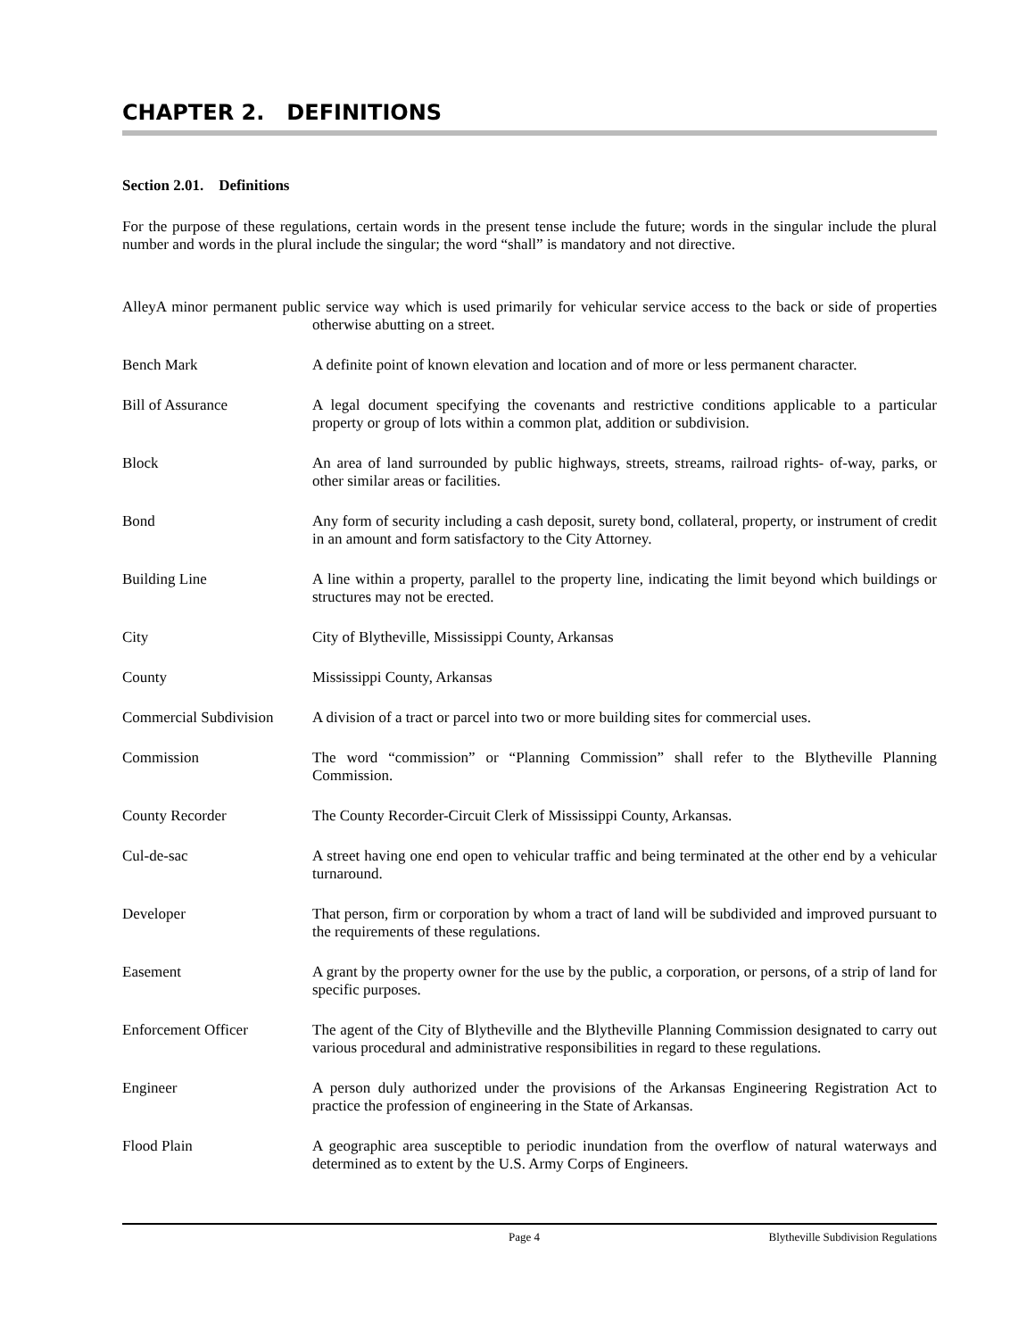CHAPTER 2. DEFINITIONS
Section 2.01. Definitions
For the purpose of these regulations, certain words in the present tense include the future; words in the singular include the plural number and words in the plural include the singular; the word “shall” is mandatory and not directive.
AlleyA minor permanent public service way which is used primarily for vehicular service access to the back or side of properties otherwise abutting on a street.
Bench Mark A definite point of known elevation and location and of more or less permanent character.
Bill of Assurance A legal document specifying the covenants and restrictive conditions applicable to a particular property or group of lots within a common plat, addition or subdivision.
Block An area of land surrounded by public highways, streets, streams, railroad rights- of-way, parks, or other similar areas or facilities.
Bond Any form of security including a cash deposit, surety bond, collateral, property, or instrument of credit in an amount and form satisfactory to the City Attorney.
Building Line A line within a property, parallel to the property line, indicating the limit beyond which buildings or structures may not be erected.
City City of Blytheville, Mississippi County, Arkansas
County Mississippi County, Arkansas
Commercial Subdivision
A division of a tract or parcel into two or more building sites for commercial uses.
Commission The word “commission” or “Planning Commission” shall refer to the Blytheville Planning Commission.
County Recorder The County Recorder-Circuit Clerk of Mississippi County, Arkansas.
Cul-de-sac A street having one end open to vehicular traffic and being terminated at the other end by a vehicular turnaround.
Developer That person, firm or corporation by whom a tract of land will be subdivided and improved pursuant to the requirements of these regulations.
Easement A grant by the property owner for the use by the public, a corporation, or persons, of a strip of land for specific purposes.
Enforcement Officer The agent of the City of Blytheville and the Blytheville Planning Commission designated to carry out various procedural and administrative responsibilities in regard to these regulations.
Engineer A person duly authorized under the provisions of the Arkansas Engineering Registration Act to practice the profession of engineering in the State of Arkansas.
Flood Plain A geographic area susceptible to periodic inundation from the overflow of natural waterways and determined as to extent by the U.S. Army Corps of Engineers.
Page 4 Blytheville Subdivision Regulations